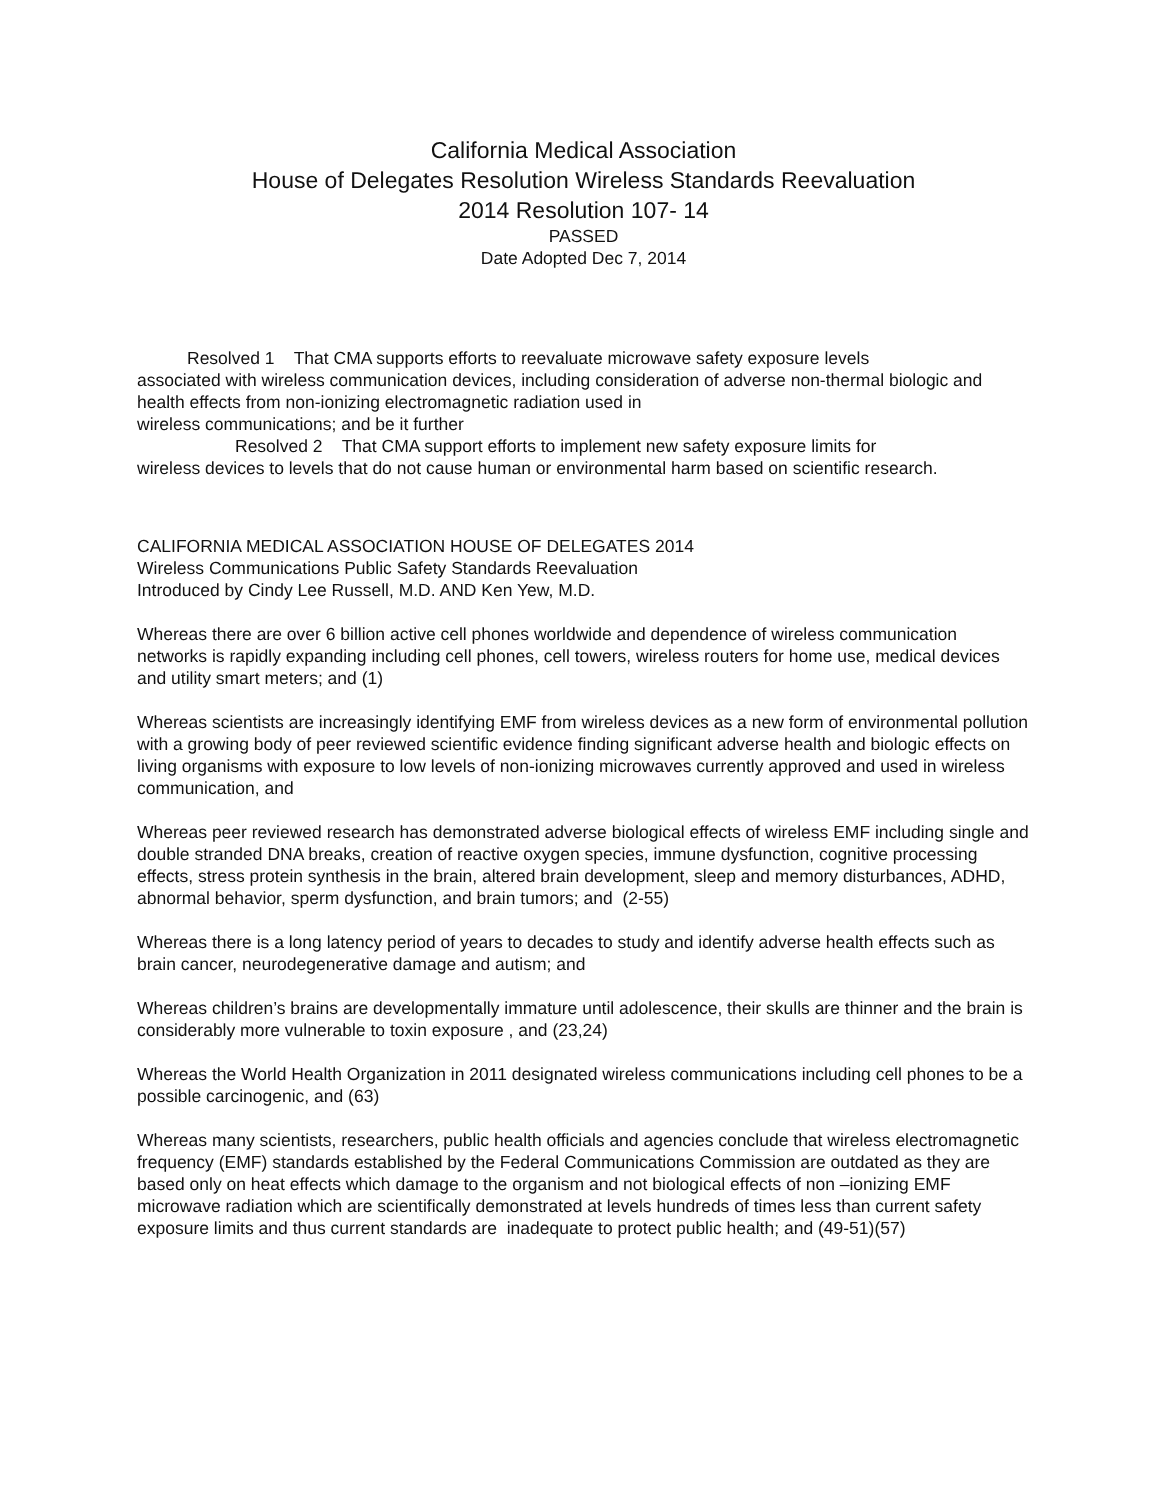California Medical Association
House of Delegates Resolution Wireless Standards Reevaluation
2014 Resolution 107- 14
PASSED
Date Adopted Dec 7, 2014
Resolved 1 That CMA supports efforts to reevaluate microwave safety exposure levels
associated with wireless communication devices, including consideration of adverse non-thermal biologic and health effects from non-ionizing electromagnetic radiation used in
wireless communications; and be it further
Resolved 2 That CMA support efforts to implement new safety exposure limits for
wireless devices to levels that do not cause human or environmental harm based on scientific research.
CALIFORNIA MEDICAL ASSOCIATION HOUSE OF DELEGATES 2014
Wireless Communications Public Safety Standards Reevaluation
Introduced by Cindy Lee Russell, M.D. AND Ken Yew, M.D.
Whereas there are over 6 billion active cell phones worldwide and dependence of wireless communication networks is rapidly expanding including cell phones, cell towers, wireless routers for home use, medical devices and utility smart meters; and (1)
Whereas scientists are increasingly identifying EMF from wireless devices as a new form of environmental pollution with a growing body of peer reviewed scientific evidence finding significant adverse health and biologic effects on living organisms with exposure to low levels of non-ionizing microwaves currently approved and used in wireless communication, and
Whereas peer reviewed research has demonstrated adverse biological effects of wireless EMF including single and double stranded DNA breaks, creation of reactive oxygen species, immune dysfunction, cognitive processing effects, stress protein synthesis in the brain, altered brain development, sleep and memory disturbances, ADHD, abnormal behavior, sperm dysfunction, and brain tumors; and (2-55)
Whereas there is a long latency period of years to decades to study and identify adverse health effects such as brain cancer, neurodegenerative damage and autism; and
Whereas children’s brains are developmentally immature until adolescence, their skulls are thinner and the brain is considerably more vulnerable to toxin exposure , and (23,24)
Whereas the World Health Organization in 2011 designated wireless communications including cell phones to be a possible carcinogenic, and (63)
Whereas many scientists, researchers, public health officials and agencies conclude that wireless electromagnetic frequency (EMF) standards established by the Federal Communications Commission are outdated as they are based only on heat effects which damage to the organism and not biological effects of non –ionizing EMF microwave radiation which are scientifically demonstrated at levels hundreds of times less than current safety exposure limits and thus current standards are inadequate to protect public health; and (49-51)(57)